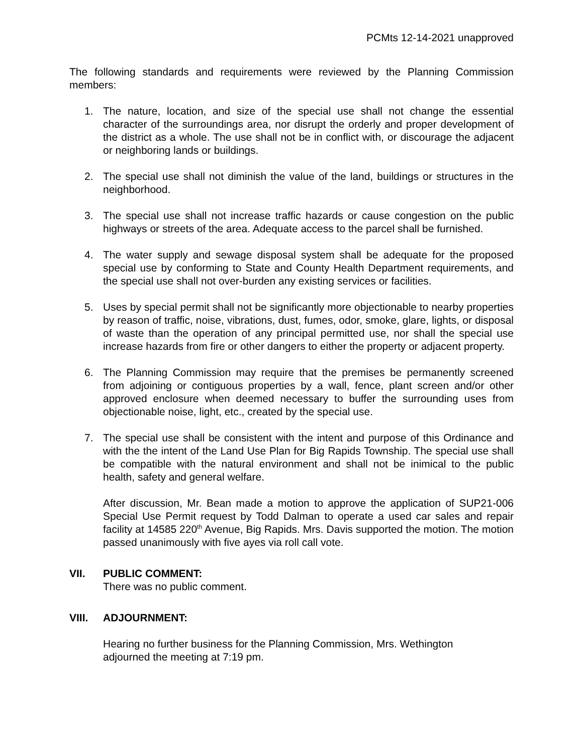PCMts 12-14-2021 unapproved
The following standards and requirements were reviewed by the Planning Commission members:
1. The nature, location, and size of the special use shall not change the essential character of the surroundings area, nor disrupt the orderly and proper development of the district as a whole. The use shall not be in conflict with, or discourage the adjacent or neighboring lands or buildings.
2. The special use shall not diminish the value of the land, buildings or structures in the neighborhood.
3. The special use shall not increase traffic hazards or cause congestion on the public highways or streets of the area. Adequate access to the parcel shall be furnished.
4. The water supply and sewage disposal system shall be adequate for the proposed special use by conforming to State and County Health Department requirements, and the special use shall not over-burden any existing services or facilities.
5. Uses by special permit shall not be significantly more objectionable to nearby properties by reason of traffic, noise, vibrations, dust, fumes, odor, smoke, glare, lights, or disposal of waste than the operation of any principal permitted use, nor shall the special use increase hazards from fire or other dangers to either the property or adjacent property.
6. The Planning Commission may require that the premises be permanently screened from adjoining or contiguous properties by a wall, fence, plant screen and/or other approved enclosure when deemed necessary to buffer the surrounding uses from objectionable noise, light, etc., created by the special use.
7. The special use shall be consistent with the intent and purpose of this Ordinance and with the the intent of the Land Use Plan for Big Rapids Township. The special use shall be compatible with the natural environment and shall not be inimical to the public health, safety and general welfare.
After discussion, Mr. Bean made a motion to approve the application of SUP21-006 Special Use Permit request by Todd Dalman to operate a used car sales and repair facility at 14585 220<sup>th</sup> Avenue, Big Rapids. Mrs. Davis supported the motion. The motion passed unanimously with five ayes via roll call vote.
VII. PUBLIC COMMENT:
There was no public comment.
VIII. ADJOURNMENT:
Hearing no further business for the Planning Commission, Mrs. Wethington
adjourned the meeting at 7:19 pm.